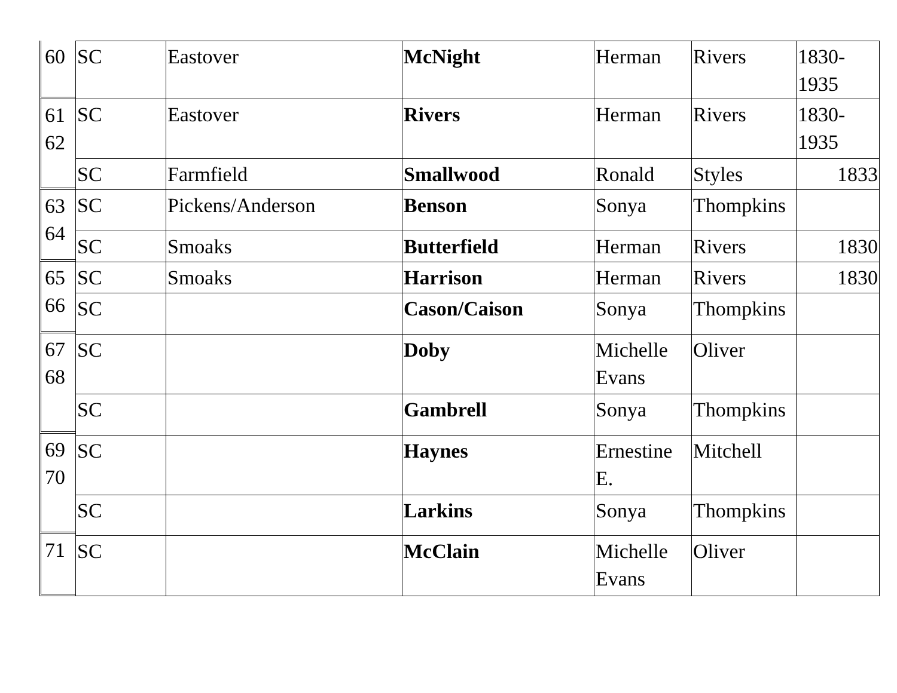60
61
62
63
64
65
66
67
68
69
70
71
| SC | Eastover | McNight | Herman | Rivers | 1830- 1935 |
| SC | Eastover | Rivers | Herman | Rivers | 1830- 1935 |
| SC | Farmfield | Smallwood | Ronald | Styles | 1833 |
| SC | Pickens/Anderson | Benson | Sonya | Thompkins | |
| SC | Smoaks | Butterfield | Herman | Rivers | 1830 |
| SC | Smoaks | Harrison | Herman | Rivers | 1830 |
| SC | | Cason/Caison | Sonya | Thompkins | |
| SC | | Doby | Michelle Evans | Oliver | |
| SC | | Gambrell | Sonya | Thompkins | |
| SC | | Haynes | Ernestine E. | Mitchell | |
| SC | | Larkins | Sonya | Thompkins | |
| SC | | McClain | Michelle Evans | Oliver | |